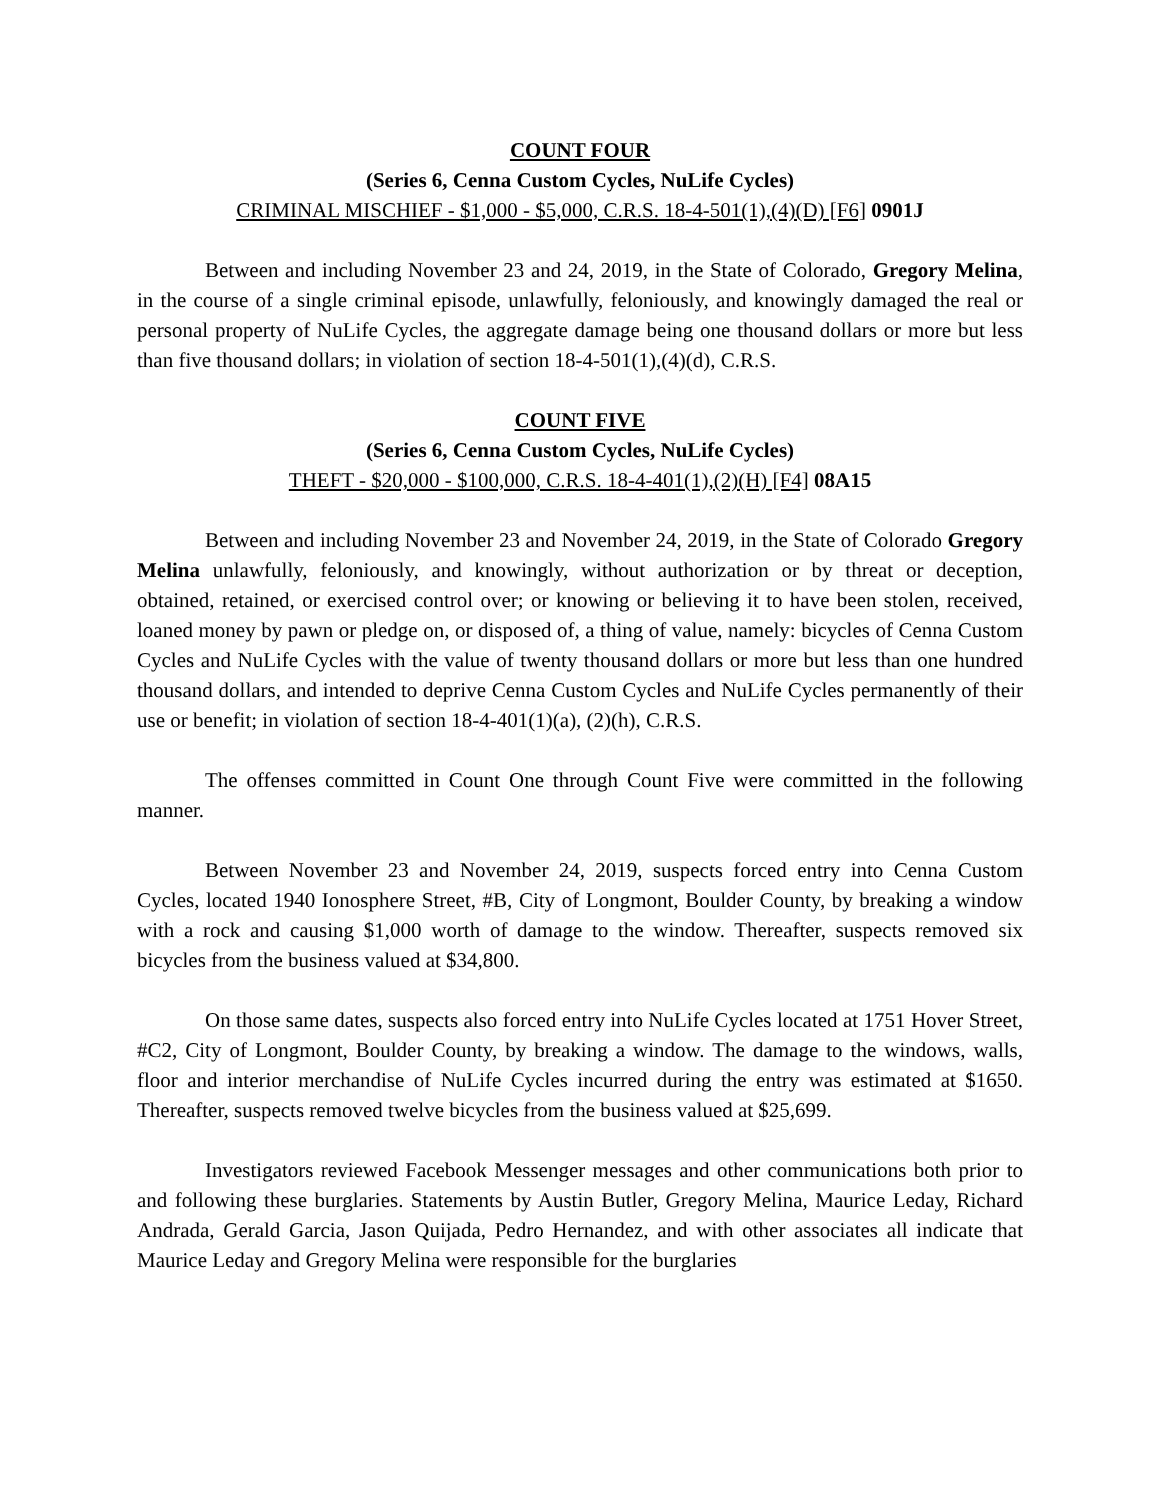COUNT FOUR
(Series 6, Cenna Custom Cycles, NuLife Cycles)
CRIMINAL MISCHIEF - $1,000 - $5,000, C.R.S. 18-4-501(1),(4)(D) [F6] 0901J
Between and including November 23 and 24, 2019, in the State of Colorado, Gregory Melina, in the course of a single criminal episode, unlawfully, feloniously, and knowingly damaged the real or personal property of NuLife Cycles, the aggregate damage being one thousand dollars or more but less than five thousand dollars; in violation of section 18-4-501(1),(4)(d), C.R.S.
COUNT FIVE
(Series 6, Cenna Custom Cycles, NuLife Cycles)
THEFT - $20,000 - $100,000, C.R.S. 18-4-401(1),(2)(H) [F4] 08A15
Between and including November 23 and November 24, 2019, in the State of Colorado Gregory Melina unlawfully, feloniously, and knowingly, without authorization or by threat or deception, obtained, retained, or exercised control over; or knowing or believing it to have been stolen, received, loaned money by pawn or pledge on, or disposed of, a thing of value, namely: bicycles of Cenna Custom Cycles and NuLife Cycles with the value of twenty thousand dollars or more but less than one hundred thousand dollars, and intended to deprive Cenna Custom Cycles and NuLife Cycles permanently of their use or benefit; in violation of section 18-4-401(1)(a), (2)(h), C.R.S.
The offenses committed in Count One through Count Five were committed in the following manner.
Between November 23 and November 24, 2019, suspects forced entry into Cenna Custom Cycles, located 1940 Ionosphere Street, #B, City of Longmont, Boulder County, by breaking a window with a rock and causing $1,000 worth of damage to the window. Thereafter, suspects removed six bicycles from the business valued at $34,800.
On those same dates, suspects also forced entry into NuLife Cycles located at 1751 Hover Street, #C2, City of Longmont, Boulder County, by breaking a window. The damage to the windows, walls, floor and interior merchandise of NuLife Cycles incurred during the entry was estimated at $1650. Thereafter, suspects removed twelve bicycles from the business valued at $25,699.
Investigators reviewed Facebook Messenger messages and other communications both prior to and following these burglaries. Statements by Austin Butler, Gregory Melina, Maurice Leday, Richard Andrada, Gerald Garcia, Jason Quijada, Pedro Hernandez, and with other associates all indicate that Maurice Leday and Gregory Melina were responsible for the burglaries